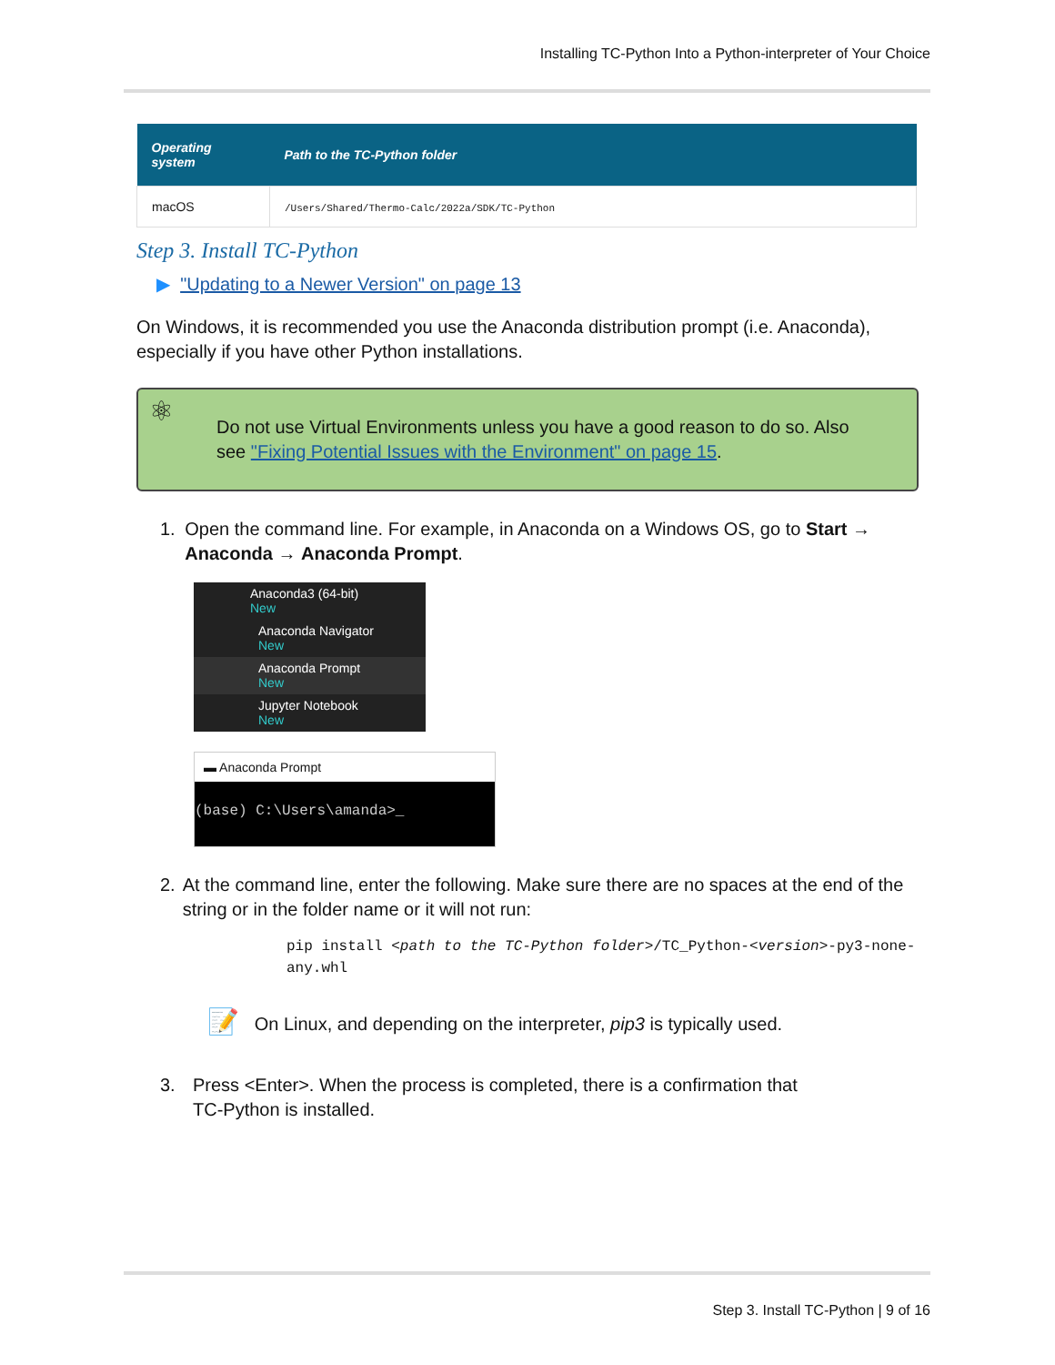Installing TC-Python Into a Python-interpreter of Your Choice
| Operating system | Path to the TC-Python folder |
| --- | --- |
| macOS | /Users/Shared/Thermo-Calc/2022a/SDK/TC-Python |
Step 3. Install TC-Python
▶ "Updating to a Newer Version" on page 13
On Windows, it is recommended you use the Anaconda distribution prompt (i.e. Anaconda), especially if you have other Python installations.
⚛ Do not use Virtual Environments unless you have a good reason to do so. Also see "Fixing Potential Issues with the Environment" on page 15.
1. Open the command line. For example, in Anaconda on a Windows OS, go to Start → Anaconda → Anaconda Prompt.
Anaconda3 (64-bit)
New
Anaconda Navigator
New
Anaconda Prompt
New
Jupyter Notebook
New
▬ Anaconda Prompt
(base) C:\Users\amanda>_
2. At the command line, enter the following. Make sure there are no spaces at the end of the string or in the folder name or it will not run:
pip install <path to the TC-Python folder>/TC_Python-<version>-py3-none-any.whl
📝 On Linux, and depending on the interpreter, pip3 is typically used.
3. Press <Enter>. When the process is completed, there is a confirmation that
TC-Python is installed.
Step 3. Install TC-Python | 9 of 16